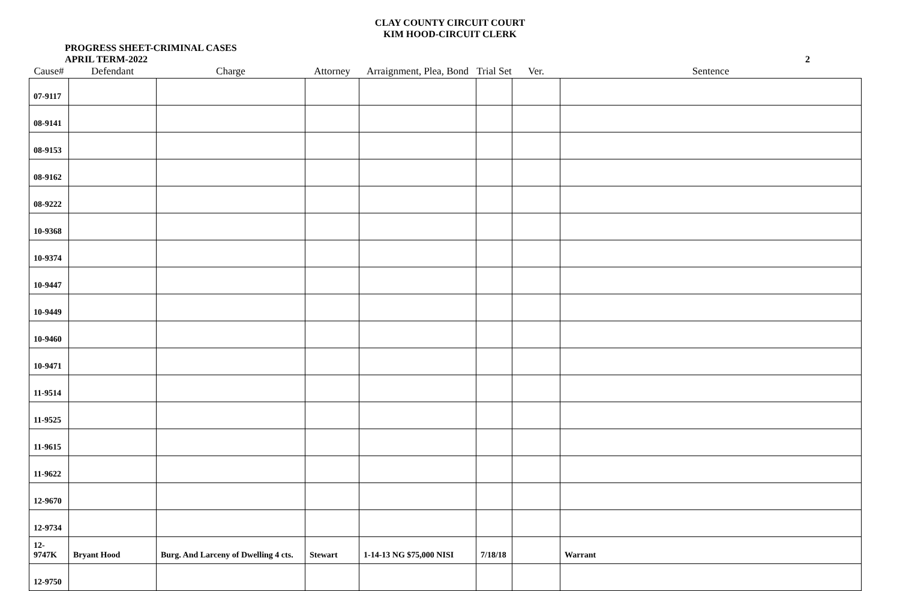CLAY COUNTY CIRCUIT COURT
KIM HOOD-CIRCUIT CLERK
PROGRESS SHEET-CRIMINAL CASES
APRIL TERM-2022
2
| Cause# | Defendant | Charge | Attorney | Arraignment, Plea, Bond | Trial Set | Ver. | Sentence |
| --- | --- | --- | --- | --- | --- | --- | --- |
| 07-9117 | | | | | | | |
| 08-9141 | | | | | | | |
| 08-9153 | | | | | | | |
| 08-9162 | | | | | | | |
| 08-9222 | | | | | | | |
| 10-9368 | | | | | | | |
| 10-9374 | | | | | | | |
| 10-9447 | | | | | | | |
| 10-9449 | | | | | | | |
| 10-9460 | | | | | | | |
| 10-9471 | | | | | | | |
| 11-9514 | | | | | | | |
| 11-9525 | | | | | | | |
| 11-9615 | | | | | | | |
| 11-9622 | | | | | | | |
| 12-9670 | | | | | | | |
| 12-9734 | | | | | | | |
| 12-9747K | Bryant Hood | Burg. And Larceny of Dwelling 4 cts. | Stewart | 1-14-13 NG $75,000 NISI | 7/18/18 | | Warrant |
| 12-9750 | | | | | | | |